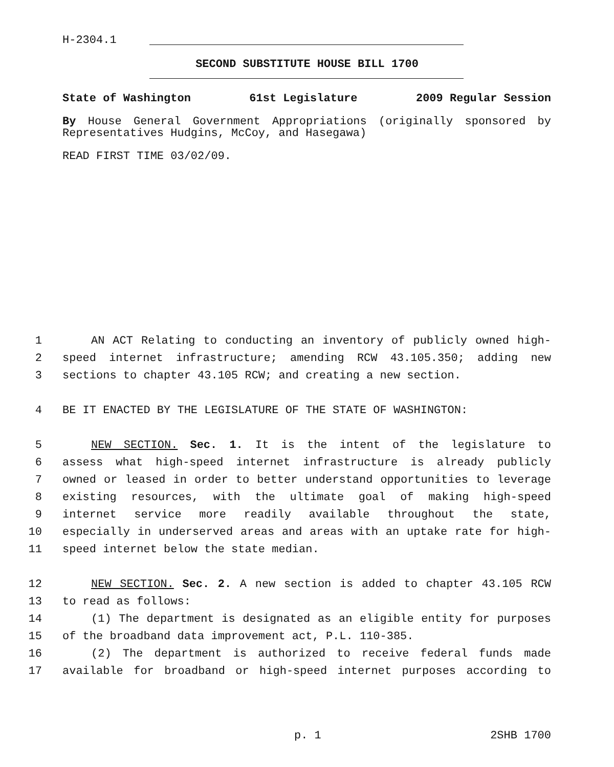H-2304.1
SECOND SUBSTITUTE HOUSE BILL 1700
State of Washington 61st Legislature 2009 Regular Session
By House General Government Appropriations (originally sponsored by Representatives Hudgins, McCoy, and Hasegawa)
READ FIRST TIME 03/02/09.
1 AN ACT Relating to conducting an inventory of publicly owned high-
2 speed internet infrastructure; amending RCW 43.105.350; adding new
3 sections to chapter 43.105 RCW; and creating a new section.
4 BE IT ENACTED BY THE LEGISLATURE OF THE STATE OF WASHINGTON:
5 NEW SECTION. Sec. 1. It is the intent of the legislature to
6 assess what high-speed internet infrastructure is already publicly
7 owned or leased in order to better understand opportunities to leverage
8 existing resources, with the ultimate goal of making high-speed
9 internet service more readily available throughout the state,
10 especially in underserved areas and areas with an uptake rate for high-
11 speed internet below the state median.
12 NEW SECTION. Sec. 2. A new section is added to chapter 43.105 RCW
13 to read as follows:
14 (1) The department is designated as an eligible entity for purposes
15 of the broadband data improvement act, P.L. 110-385.
16 (2) The department is authorized to receive federal funds made
17 available for broadband or high-speed internet purposes according to
p. 1 2SHB 1700